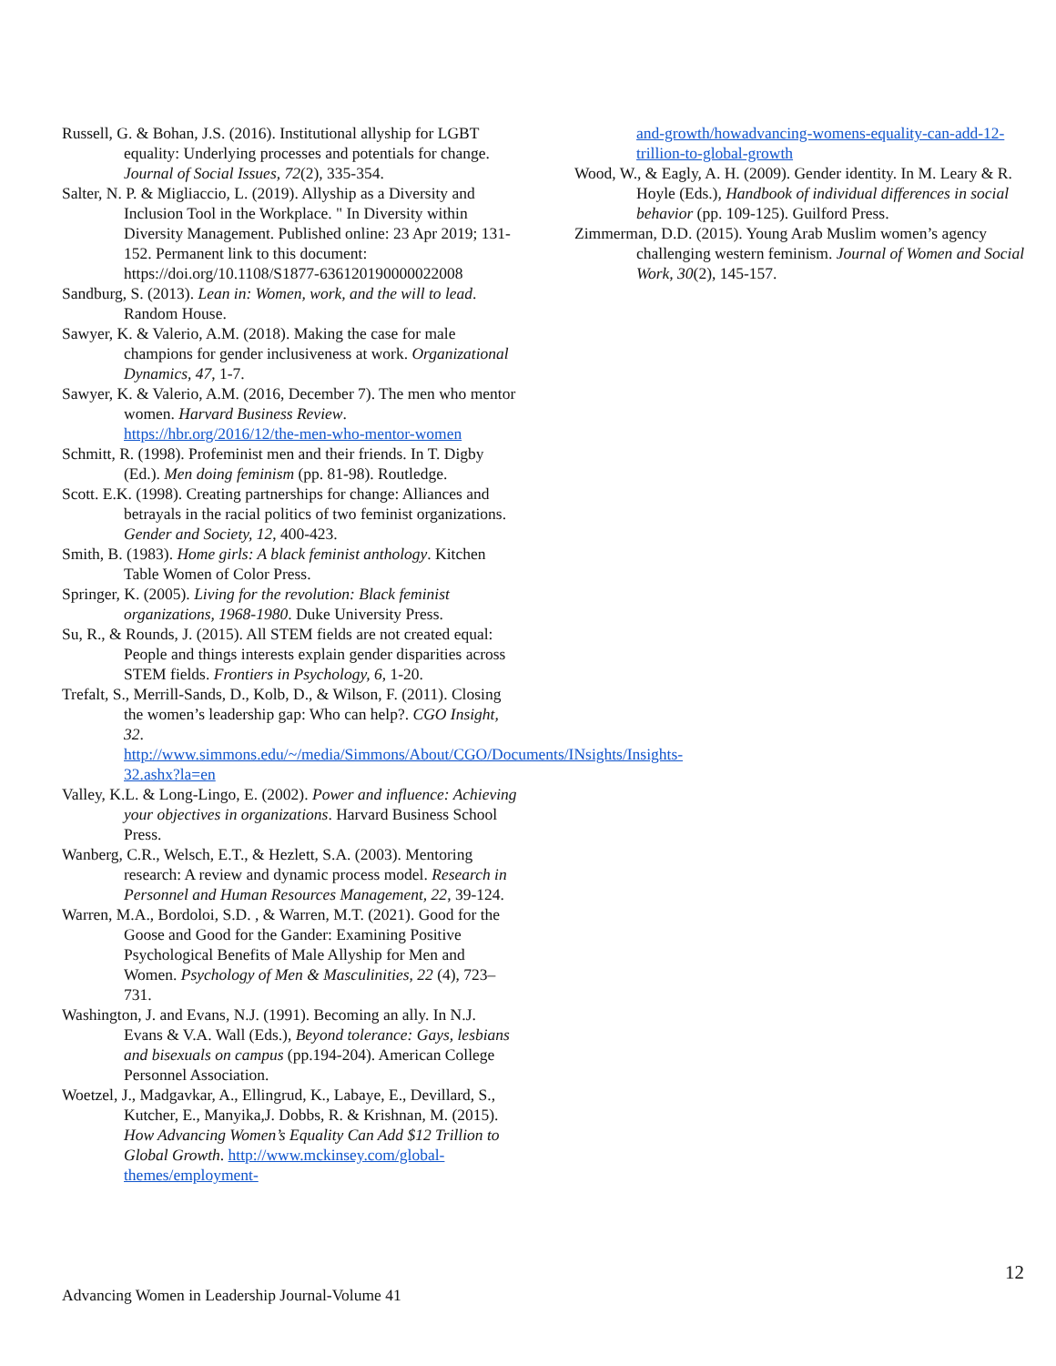Russell, G. & Bohan, J.S. (2016). Institutional allyship for LGBT equality: Underlying processes and potentials for change. Journal of Social Issues, 72(2), 335-354.
Salter, N. P. & Migliaccio, L. (2019). Allyship as a Diversity and Inclusion Tool in the Workplace. " In Diversity within Diversity Management. Published online: 23 Apr 2019; 131-152. Permanent link to this document: https://doi.org/10.1108/S1877-636120190000022008
Sandburg, S. (2013). Lean in: Women, work, and the will to lead. Random House.
Sawyer, K. & Valerio, A.M. (2018). Making the case for male champions for gender inclusiveness at work. Organizational Dynamics, 47, 1-7.
Sawyer, K. & Valerio, A.M. (2016, December 7). The men who mentor women. Harvard Business Review. https://hbr.org/2016/12/the-men-who-mentor-women
Schmitt, R. (1998). Profeminist men and their friends. In T. Digby (Ed.). Men doing feminism (pp. 81-98). Routledge.
Scott. E.K. (1998). Creating partnerships for change: Alliances and betrayals in the racial politics of two feminist organizations. Gender and Society, 12, 400-423.
Smith, B. (1983). Home girls: A black feminist anthology. Kitchen Table Women of Color Press.
Springer, K. (2005). Living for the revolution: Black feminist organizations, 1968-1980. Duke University Press.
Su, R., & Rounds, J. (2015). All STEM fields are not created equal: People and things interests explain gender disparities across STEM fields. Frontiers in Psychology, 6, 1-20.
Trefalt, S., Merrill-Sands, D., Kolb, D., & Wilson, F. (2011). Closing the women’s leadership gap: Who can help?. CGO Insight, 32. http://www.simmons.edu/~/media/Simmons/About/CGO/Documents/INsights/Insights-32.ashx?la=en
Valley, K.L. & Long-Lingo, E. (2002). Power and influence: Achieving your objectives in organizations. Harvard Business School Press.
Wanberg, C.R., Welsch, E.T., & Hezlett, S.A. (2003). Mentoring research: A review and dynamic process model. Research in Personnel and Human Resources Management, 22, 39-124.
Warren, M.A., Bordoloi, S.D. , & Warren, M.T. (2021). Good for the Goose and Good for the Gander: Examining Positive Psychological Benefits of Male Allyship for Men and Women. Psychology of Men & Masculinities, 22 (4), 723–731.
Washington, J. and Evans, N.J. (1991). Becoming an ally. In N.J. Evans & V.A. Wall (Eds.), Beyond tolerance: Gays, lesbians and bisexuals on campus (pp.194-204). American College Personnel Association.
Woetzel, J., Madgavkar, A., Ellingrud, K., Labaye, E., Devillard, S., Kutcher, E., Manyika,J. Dobbs, R. & Krishnan, M. (2015). How Advancing Women’s Equality Can Add $12 Trillion to Global Growth. http://www.mckinsey.com/global-themes/employment-
and-growth/howadvancing-womens-equality-can-add-12-trillion-to-global-growth
Wood, W., & Eagly, A. H. (2009). Gender identity. In M. Leary & R. Hoyle (Eds.), Handbook of individual differences in social behavior (pp. 109-125). Guilford Press.
Zimmerman, D.D. (2015). Young Arab Muslim women’s agency challenging western feminism. Journal of Women and Social Work, 30(2), 145-157.
12
Advancing Women in Leadership Journal-Volume 41